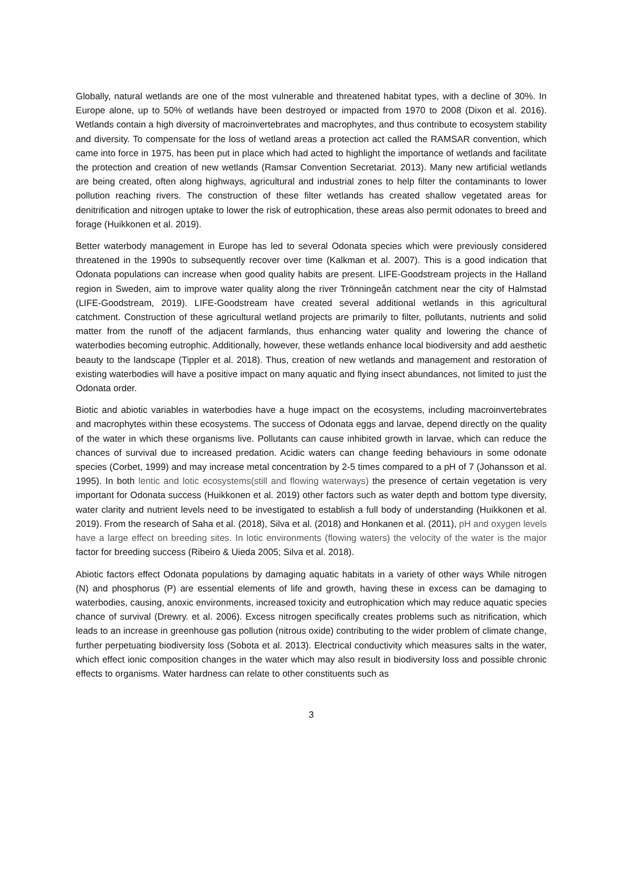Globally, natural wetlands are one of the most vulnerable and threatened habitat types, with a decline of 30%. In Europe alone, up to 50% of wetlands have been destroyed or impacted from 1970 to 2008 (Dixon et al. 2016). Wetlands contain a high diversity of macroinvertebrates and macrophytes, and thus contribute to ecosystem stability and diversity. To compensate for the loss of wetland areas a protection act called the RAMSAR convention, which came into force in 1975, has been put in place which had acted to highlight the importance of wetlands and facilitate the protection and creation of new wetlands (Ramsar Convention Secretariat. 2013). Many new artificial wetlands are being created, often along highways, agricultural and industrial zones to help filter the contaminants to lower pollution reaching rivers. The construction of these filter wetlands has created shallow vegetated areas for denitrification and nitrogen uptake to lower the risk of eutrophication, these areas also permit odonates to breed and forage (Huikkonen et al. 2019).
Better waterbody management in Europe has led to several Odonata species which were previously considered threatened in the 1990s to subsequently recover over time (Kalkman et al. 2007). This is a good indication that Odonata populations can increase when good quality habits are present. LIFE-Goodstream projects in the Halland region in Sweden, aim to improve water quality along the river Trönningeån catchment near the city of Halmstad (LIFE-Goodstream, 2019). LIFE-Goodstream have created several additional wetlands in this agricultural catchment. Construction of these agricultural wetland projects are primarily to filter, pollutants, nutrients and solid matter from the runoff of the adjacent farmlands, thus enhancing water quality and lowering the chance of waterbodies becoming eutrophic. Additionally, however, these wetlands enhance local biodiversity and add aesthetic beauty to the landscape (Tippler et al. 2018). Thus, creation of new wetlands and management and restoration of existing waterbodies will have a positive impact on many aquatic and flying insect abundances, not limited to just the Odonata order.
Biotic and abiotic variables in waterbodies have a huge impact on the ecosystems, including macroinvertebrates and macrophytes within these ecosystems. The success of Odonata eggs and larvae, depend directly on the quality of the water in which these organisms live. Pollutants can cause inhibited growth in larvae, which can reduce the chances of survival due to increased predation. Acidic waters can change feeding behaviours in some odonate species (Corbet, 1999) and may increase metal concentration by 2-5 times compared to a pH of 7 (Johansson et al. 1995). In both lentic and lotic ecosystems(still and flowing waterways) the presence of certain vegetation is very important for Odonata success (Huikkonen et al. 2019) other factors such as water depth and bottom type diversity, water clarity and nutrient levels need to be investigated to establish a full body of understanding (Huikkonen et al. 2019). From the research of Saha et al. (2018), Silva et al. (2018) and Honkanen et al. (2011), pH and oxygen levels have a large effect on breeding sites. In lotic environments (flowing waters) the velocity of the water is the major factor for breeding success (Ribeiro & Uieda 2005; Silva et al. 2018).
Abiotic factors effect Odonata populations by damaging aquatic habitats in a variety of other ways While nitrogen (N) and phosphorus (P) are essential elements of life and growth, having these in excess can be damaging to waterbodies, causing, anoxic environments, increased toxicity and eutrophication which may reduce aquatic species chance of survival (Drewry. et al. 2006). Excess nitrogen specifically creates problems such as nitrification, which leads to an increase in greenhouse gas pollution (nitrous oxide) contributing to the wider problem of climate change, further perpetuating biodiversity loss (Sobota et al. 2013). Electrical conductivity which measures salts in the water, which effect ionic composition changes in the water which may also result in biodiversity loss and possible chronic effects to organisms. Water hardness can relate to other constituents such as
3